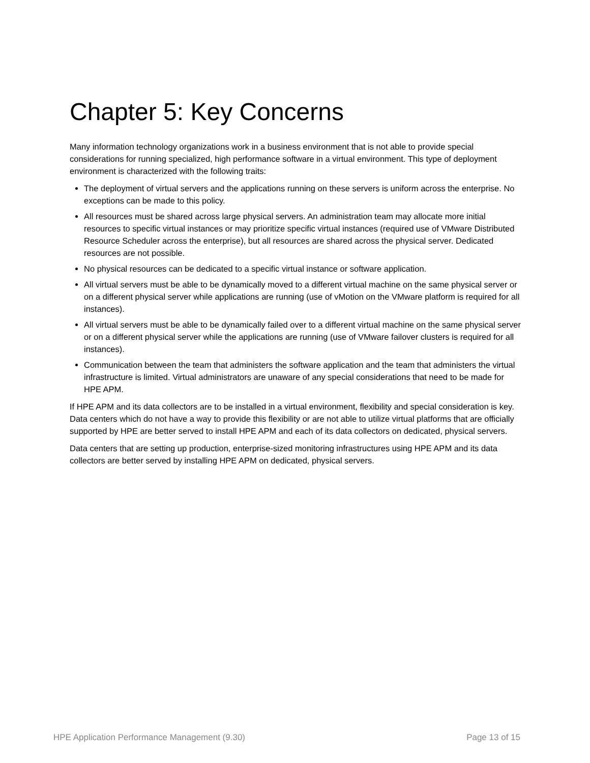Chapter 5: Key Concerns
Many information technology organizations work in a business environment that is not able to provide special considerations for running specialized, high performance software in a virtual environment. This type of deployment environment is characterized with the following traits:
The deployment of virtual servers and the applications running on these servers is uniform across the enterprise. No exceptions can be made to this policy.
All resources must be shared across large physical servers. An administration team may allocate more initial resources to specific virtual instances or may prioritize specific virtual instances (required use of VMware Distributed Resource Scheduler across the enterprise), but all resources are shared across the physical server. Dedicated resources are not possible.
No physical resources can be dedicated to a specific virtual instance or software application.
All virtual servers must be able to be dynamically moved to a different virtual machine on the same physical server or on a different physical server while applications are running (use of vMotion on the VMware platform is required for all instances).
All virtual servers must be able to be dynamically failed over to a different virtual machine on the same physical server or on a different physical server while the applications are running (use of VMware failover clusters is required for all instances).
Communication between the team that administers the software application and the team that administers the virtual infrastructure is limited. Virtual administrators are unaware of any special considerations that need to be made for HPE APM.
If HPE APM and its data collectors are to be installed in a virtual environment, flexibility and special consideration is key. Data centers which do not have a way to provide this flexibility or are not able to utilize virtual platforms that are officially supported by HPE are better served to install HPE APM and each of its data collectors on dedicated, physical servers.
Data centers that are setting up production, enterprise-sized monitoring infrastructures using HPE APM and its data collectors are better served by installing HPE APM on dedicated, physical servers.
HPE Application Performance Management (9.30) Page 13 of 15